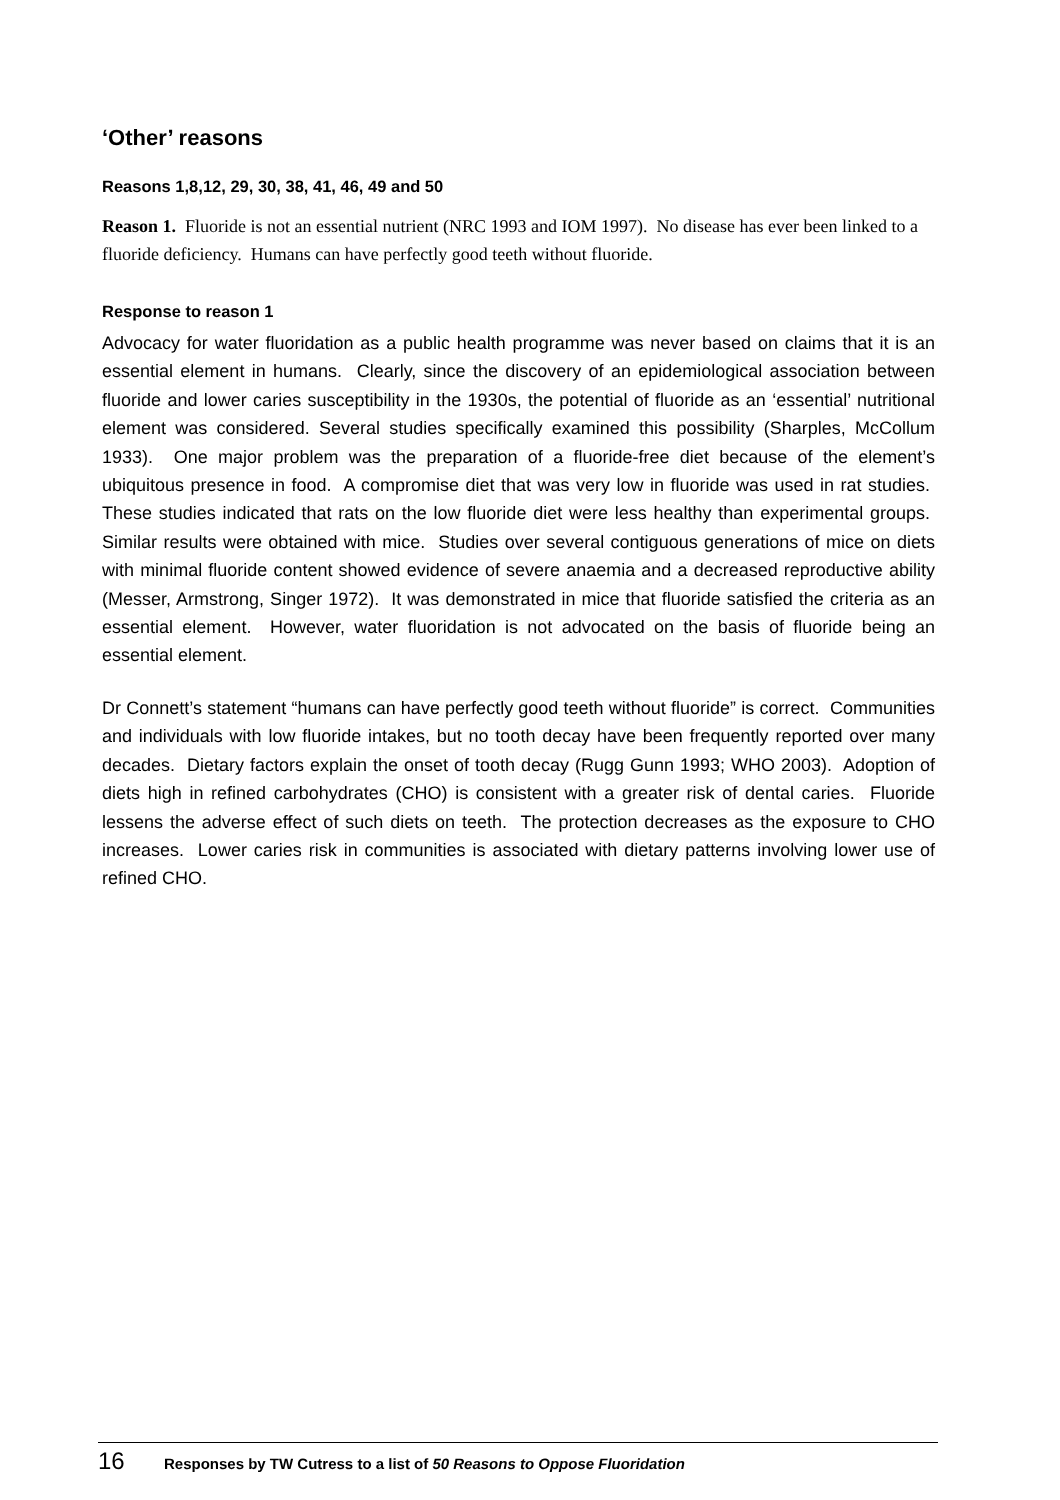‘Other’ reasons
Reasons 1,8,12, 29, 30, 38, 41, 46, 49 and 50
Reason 1. Fluoride is not an essential nutrient (NRC 1993 and IOM 1997). No disease has ever been linked to a fluoride deficiency. Humans can have perfectly good teeth without fluoride.
Response to reason 1
Advocacy for water fluoridation as a public health programme was never based on claims that it is an essential element in humans. Clearly, since the discovery of an epidemiological association between fluoride and lower caries susceptibility in the 1930s, the potential of fluoride as an ‘essential’ nutritional element was considered. Several studies specifically examined this possibility (Sharples, McCollum 1933). One major problem was the preparation of a fluoride-free diet because of the element’s ubiquitous presence in food. A compromise diet that was very low in fluoride was used in rat studies. These studies indicated that rats on the low fluoride diet were less healthy than experimental groups. Similar results were obtained with mice. Studies over several contiguous generations of mice on diets with minimal fluoride content showed evidence of severe anaemia and a decreased reproductive ability (Messer, Armstrong, Singer 1972). It was demonstrated in mice that fluoride satisfied the criteria as an essential element. However, water fluoridation is not advocated on the basis of fluoride being an essential element.
Dr Connett’s statement “humans can have perfectly good teeth without fluoride” is correct. Communities and individuals with low fluoride intakes, but no tooth decay have been frequently reported over many decades. Dietary factors explain the onset of tooth decay (Rugg Gunn 1993; WHO 2003). Adoption of diets high in refined carbohydrates (CHO) is consistent with a greater risk of dental caries. Fluoride lessens the adverse effect of such diets on teeth. The protection decreases as the exposure to CHO increases. Lower caries risk in communities is associated with dietary patterns involving lower use of refined CHO.
16 Responses by TW Cutress to a list of 50 Reasons to Oppose Fluoridation